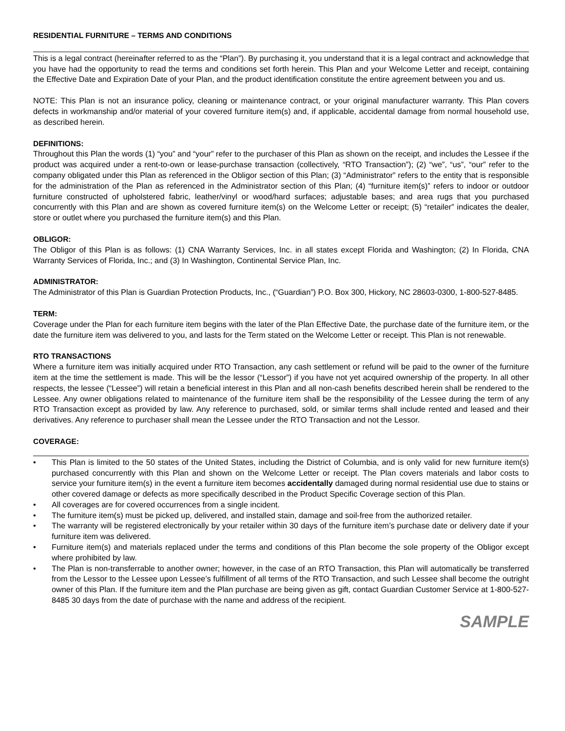RESIDENTIAL FURNITURE – TERMS AND CONDITIONS
This is a legal contract (hereinafter referred to as the “Plan”). By purchasing it, you understand that it is a legal contract and acknowledge that you have had the opportunity to read the terms and conditions set forth herein. This Plan and your Welcome Letter and receipt, containing the Effective Date and Expiration Date of your Plan, and the product identification constitute the entire agreement between you and us.
NOTE: This Plan is not an insurance policy, cleaning or maintenance contract, or your original manufacturer warranty. This Plan covers defects in workmanship and/or material of your covered furniture item(s) and, if applicable, accidental damage from normal household use, as described herein.
DEFINITIONS:
Throughout this Plan the words (1) “you” and “your” refer to the purchaser of this Plan as shown on the receipt, and includes the Lessee if the product was acquired under a rent-to-own or lease-purchase transaction (collectively, “RTO Transaction”); (2) “we”, “us”, “our” refer to the company obligated under this Plan as referenced in the Obligor section of this Plan; (3) “Administrator” refers to the entity that is responsible for the administration of the Plan as referenced in the Administrator section of this Plan; (4) “furniture item(s)” refers to indoor or outdoor furniture constructed of upholstered fabric, leather/vinyl or wood/hard surfaces; adjustable bases; and area rugs that you purchased concurrently with this Plan and are shown as covered furniture item(s) on the Welcome Letter or receipt; (5) “retailer” indicates the dealer, store or outlet where you purchased the furniture item(s) and this Plan.
OBLIGOR:
The Obligor of this Plan is as follows: (1) CNA Warranty Services, Inc. in all states except Florida and Washington; (2) In Florida, CNA Warranty Services of Florida, Inc.; and (3) In Washington, Continental Service Plan, Inc.
ADMINISTRATOR:
The Administrator of this Plan is Guardian Protection Products, Inc., (“Guardian”) P.O. Box 300, Hickory, NC 28603-0300, 1-800-527-8485.
TERM:
Coverage under the Plan for each furniture item begins with the later of the Plan Effective Date, the purchase date of the furniture item, or the date the furniture item was delivered to you, and lasts for the Term stated on the Welcome Letter or receipt. This Plan is not renewable.
RTO TRANSACTIONS
Where a furniture item was initially acquired under RTO Transaction, any cash settlement or refund will be paid to the owner of the furniture item at the time the settlement is made. This will be the lessor (“Lessor”) if you have not yet acquired ownership of the property. In all other respects, the lessee (“Lessee”) will retain a beneficial interest in this Plan and all non-cash benefits described herein shall be rendered to the Lessee. Any owner obligations related to maintenance of the furniture item shall be the responsibility of the Lessee during the term of any RTO Transaction except as provided by law. Any reference to purchased, sold, or similar terms shall include rented and leased and their derivatives. Any reference to purchaser shall mean the Lessee under the RTO Transaction and not the Lessor.
COVERAGE:
• This Plan is limited to the 50 states of the United States, including the District of Columbia, and is only valid for new furniture item(s) purchased concurrently with this Plan and shown on the Welcome Letter or receipt. The Plan covers materials and labor costs to service your furniture item(s) in the event a furniture item becomes accidentally damaged during normal residential use due to stains or other covered damage or defects as more specifically described in the Product Specific Coverage section of this Plan.
• All coverages are for covered occurrences from a single incident.
• The furniture item(s) must be picked up, delivered, and installed stain, damage and soil-free from the authorized retailer.
• The warranty will be registered electronically by your retailer within 30 days of the furniture item’s purchase date or delivery date if your furniture item was delivered.
• Furniture item(s) and materials replaced under the terms and conditions of this Plan become the sole property of the Obligor except where prohibited by law.
• The Plan is non-transferrable to another owner; however, in the case of an RTO Transaction, this Plan will automatically be transferred from the Lessor to the Lessee upon Lessee’s fulfillment of all terms of the RTO Transaction, and such Lessee shall become the outright owner of this Plan. If the furniture item and the Plan purchase are being given as gift, contact Guardian Customer Service at 1-800-527-8485 30 days from the date of purchase with the name and address of the recipient.
SAMPLE